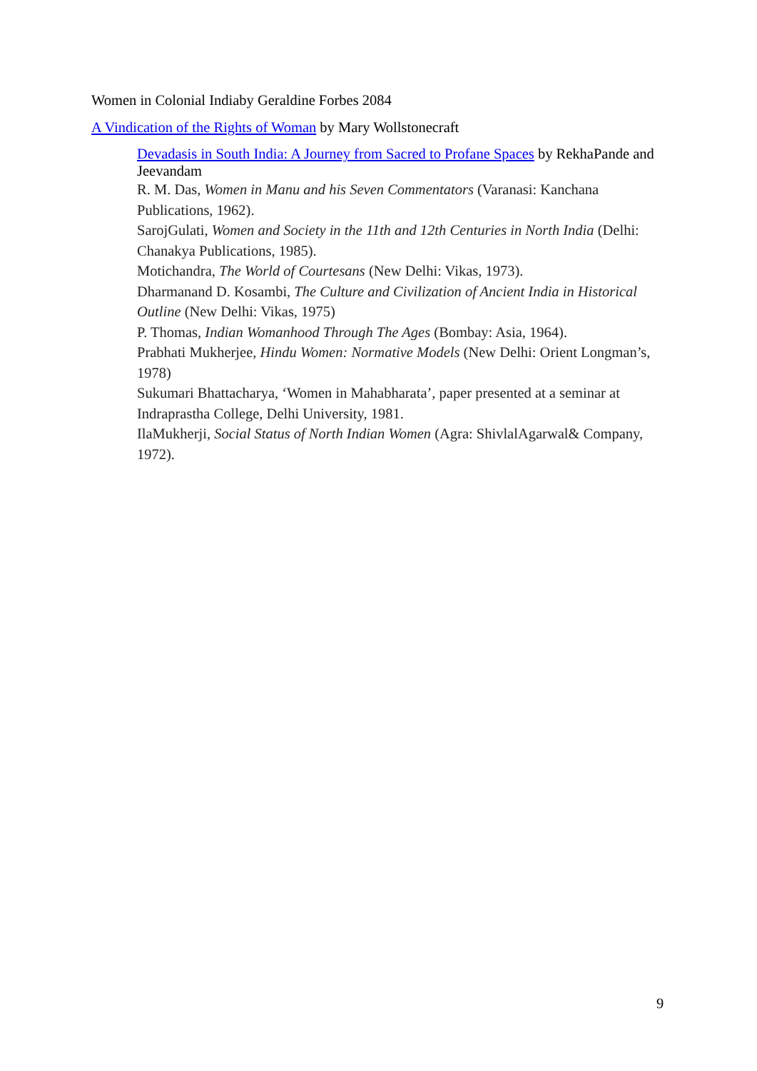Women in Colonial Indiaby Geraldine Forbes 2084
A Vindication of the Rights of Woman by Mary Wollstonecraft
Devadasis in South India: A Journey from Sacred to Profane Spaces by RekhaPande and Jeevandam
R. M. Das, Women in Manu and his Seven Commentators (Varanasi: Kanchana Publications, 1962).
SarojGulati, Women and Society in the 11th and 12th Centuries in North India (Delhi: Chanakya Publications, 1985).
Motichandra, The World of Courtesans (New Delhi: Vikas, 1973).
Dharmanand D. Kosambi, The Culture and Civilization of Ancient India in Historical Outline (New Delhi: Vikas, 1975)
P. Thomas, Indian Womanhood Through The Ages (Bombay: Asia, 1964).
Prabhati Mukherjee, Hindu Women: Normative Models (New Delhi: Orient Longman’s, 1978)
Sukumari Bhattacharya, ‘Women in Mahabharata’, paper presented at a seminar at Indraprastha College, Delhi University, 1981.
IlaMukherji, Social Status of North Indian Women (Agra: ShivlalAgarwal& Company, 1972).
9